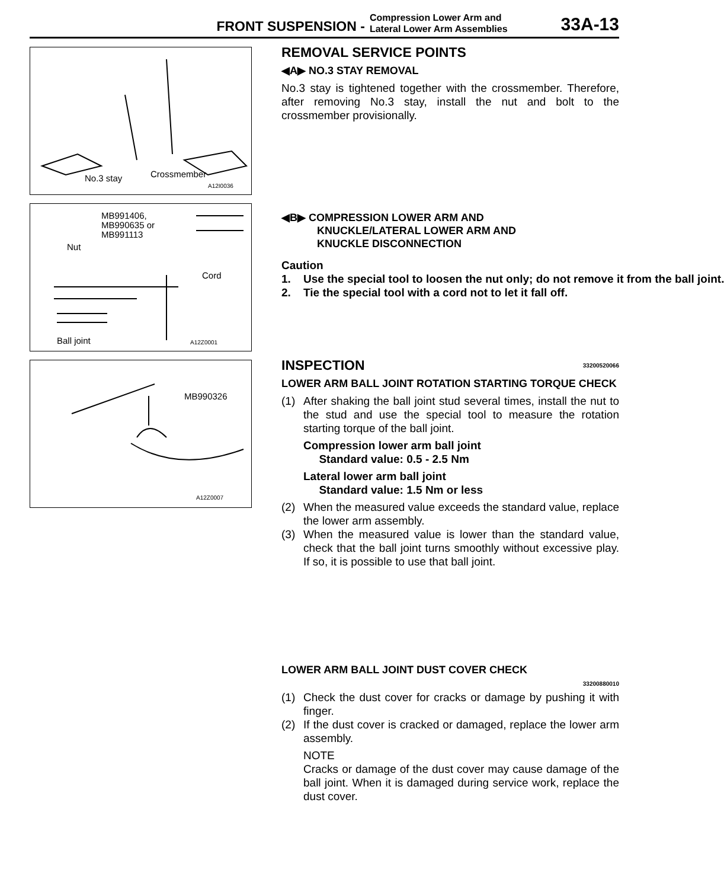FRONT SUSPENSION - Compression Lower Arm and
Lateral Lower Arm Assemblies 33A-13
No.3 stay Crossmember
A12I0036
MB991406,
MB990635 or
MB991113
Nut
Cord
Ball joint A12Z0001
MB990326
A12Z0007
REMOVAL SERVICE POINTS
◀A▶ NO.3 STAY REMOVAL
No.3 stay is tightened together with the crossmember. Therefore, after removing No.3 stay, install the nut and bolt to the crossmember provisionally.
◀B▶ COMPRESSION LOWER ARM AND
KNUCKLE/LATERAL LOWER ARM AND
KNUCKLE DISCONNECTION
Caution
1. Use the special tool to loosen the nut only; do not remove it from the ball joint.
2. Tie the special tool with a cord not to let it fall off.
INSPECTION 33200520066
LOWER ARM BALL JOINT ROTATION STARTING TORQUE CHECK
(1) After shaking the ball joint stud several times, install the nut to the stud and use the special tool to measure the rotation starting torque of the ball joint.
Compression lower arm ball joint
Standard value: 0.5 - 2.5 Nm
Lateral lower arm ball joint
Standard value: 1.5 Nm or less
(2) When the measured value exceeds the standard value, replace the lower arm assembly.
(3) When the measured value is lower than the standard value, check that the ball joint turns smoothly without excessive play. If so, it is possible to use that ball joint.
LOWER ARM BALL JOINT DUST COVER CHECK
33200880010
(1) Check the dust cover for cracks or damage by pushing it with finger.
(2) If the dust cover is cracked or damaged, replace the lower arm assembly.
NOTE
Cracks or damage of the dust cover may cause damage of the ball joint. When it is damaged during service work, replace the dust cover.